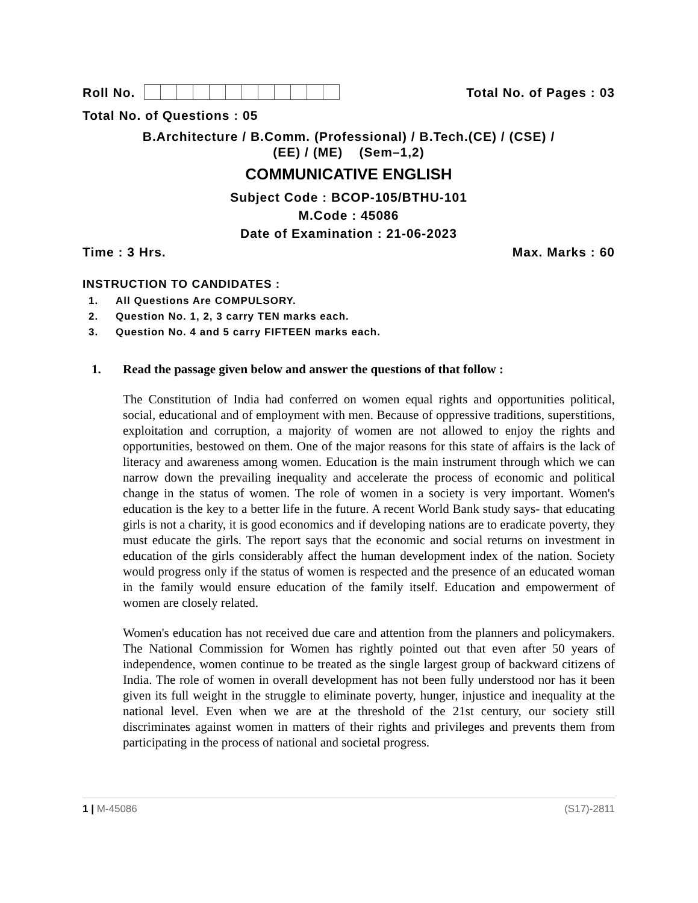Roll No.
Total No. of Pages : 03
Total No. of Questions : 05
B.Architecture / B.Comm. (Professional) / B.Tech.(CE) / (CSE) /
(EE) / (ME) (Sem–1,2)
COMMUNICATIVE ENGLISH
Subject Code : BCOP-105/BTHU-101
M.Code : 45086
Date of Examination : 21-06-2023
Time : 3 Hrs.
Max. Marks : 60
INSTRUCTION TO CANDIDATES :
1. All Questions Are COMPULSORY.
2. Question No. 1, 2, 3 carry TEN marks each.
3. Question No. 4 and 5 carry FIFTEEN marks each.
1. Read the passage given below and answer the questions of that follow :
The Constitution of India had conferred on women equal rights and opportunities political, social, educational and of employment with men. Because of oppressive traditions, superstitions, exploitation and corruption, a majority of women are not allowed to enjoy the rights and opportunities, bestowed on them. One of the major reasons for this state of affairs is the lack of literacy and awareness among women. Education is the main instrument through which we can narrow down the prevailing inequality and accelerate the process of economic and political change in the status of women. The role of women in a society is very important. Women's education is the key to a better life in the future. A recent World Bank study says- that educating girls is not a charity, it is good economics and if developing nations are to eradicate poverty, they must educate the girls. The report says that the economic and social returns on investment in education of the girls considerably affect the human development index of the nation. Society would progress only if the status of women is respected and the presence of an educated woman in the family would ensure education of the family itself. Education and empowerment of women are closely related.
Women's education has not received due care and attention from the planners and policymakers. The National Commission for Women has rightly pointed out that even after 50 years of independence, women continue to be treated as the single largest group of backward citizens of India. The role of women in overall development has not been fully understood nor has it been given its full weight in the struggle to eliminate poverty, hunger, injustice and inequality at the national level. Even when we are at the threshold of the 21st century, our society still discriminates against women in matters of their rights and privileges and prevents them from participating in the process of national and societal progress.
1 | M-45086 (S17)-2811